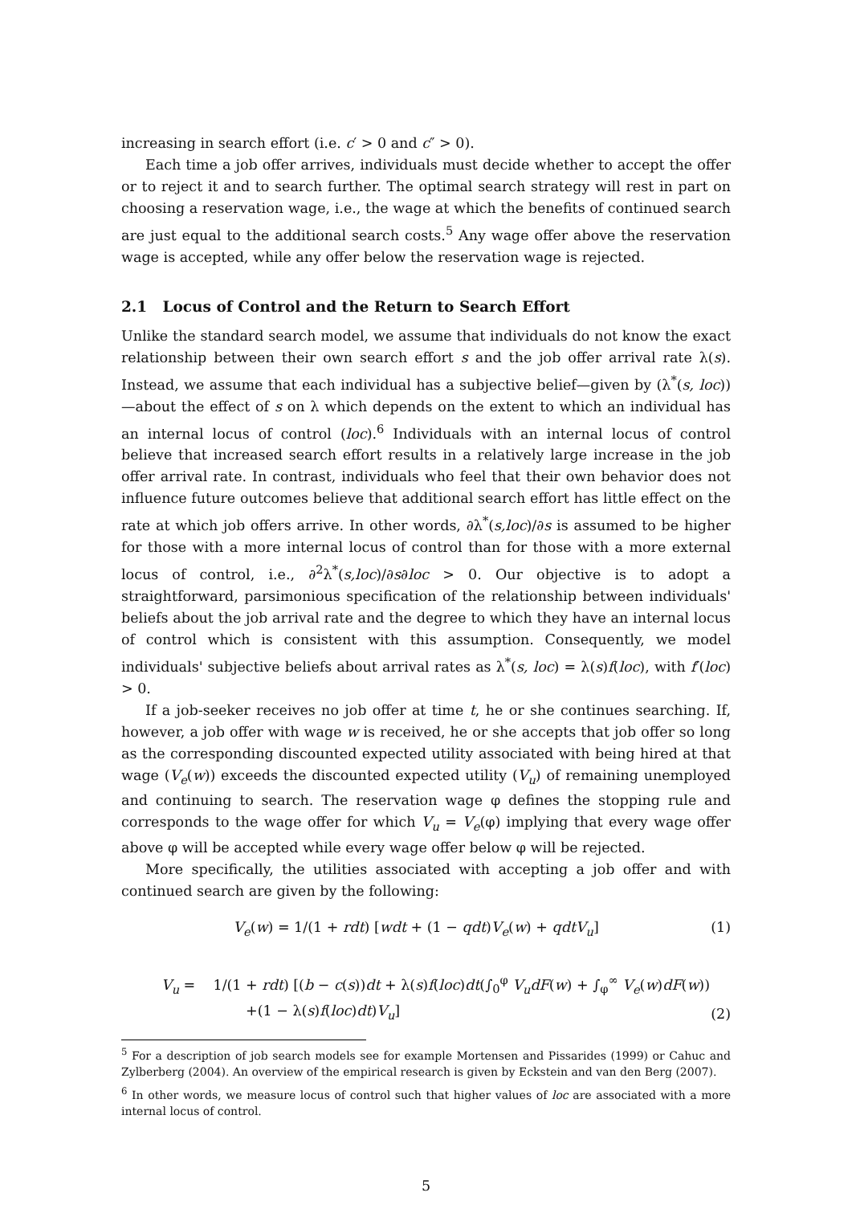increasing in search effort (i.e. c′ > 0 and c″ > 0).
Each time a job offer arrives, individuals must decide whether to accept the offer or to reject it and to search further. The optimal search strategy will rest in part on choosing a reservation wage, i.e., the wage at which the benefits of continued search are just equal to the additional search costs.<sup>5</sup> Any wage offer above the reservation wage is accepted, while any offer below the reservation wage is rejected.
2.1 Locus of Control and the Return to Search Effort
Unlike the standard search model, we assume that individuals do not know the exact relationship between their own search effort s and the job offer arrival rate λ(s). Instead, we assume that each individual has a subjective belief—given by (λ<sup>*</sup>(s, loc))—about the effect of s on λ which depends on the extent to which an individual has an internal locus of control (loc).<sup>6</sup> Individuals with an internal locus of control believe that increased search effort results in a relatively large increase in the job offer arrival rate. In contrast, individuals who feel that their own behavior does not influence future outcomes believe that additional search effort has little effect on the rate at which job offers arrive. In other words, ∂λ<sup>*</sup>(s,loc)/∂s is assumed to be higher for those with a more internal locus of control than for those with a more external locus of control, i.e., ∂<sup>2</sup>λ<sup>*</sup>(s,loc)/∂s∂loc > 0. Our objective is to adopt a straightforward, parsimonious specification of the relationship between individuals' beliefs about the job arrival rate and the degree to which they have an internal locus of control which is consistent with this assumption. Consequently, we model individuals' subjective beliefs about arrival rates as λ<sup>*</sup>(s, loc) = λ(s)f(loc), with f′(loc) > 0.
If a job-seeker receives no job offer at time t, he or she continues searching. If, however, a job offer with wage w is received, he or she accepts that job offer so long as the corresponding discounted expected utility associated with being hired at that wage (V<sub>e</sub>(w)) exceeds the discounted expected utility (V<sub>u</sub>) of remaining unemployed and continuing to search. The reservation wage φ defines the stopping rule and corresponds to the wage offer for which V<sub>u</sub> = V<sub>e</sub>(φ) implying that every wage offer above φ will be accepted while every wage offer below φ will be rejected.
More specifically, the utilities associated with accepting a job offer and with continued search are given by the following:
V<sub>e</sub>(w) = 1/(1 + rdt) [wdt + (1 − qdt)V<sub>e</sub>(w) + qdtV<sub>u</sub>] (1)
V<sub>u</sub> = 1/(1 + rdt) [(b − c(s))dt + λ(s)f(loc)dt(∫<sub>0</sub><sup>φ</sup> V<sub>u</sub>dF(w) + ∫<sub>φ</sub><sup>∞</sup> V<sub>e</sub>(w)dF(w))
+(1 − λ(s)f(loc)dt)V<sub>u</sub>] (2)
<sup>5</sup> For a description of job search models see for example Mortensen and Pissarides (1999) or Cahuc and Zylberberg (2004). An overview of the empirical research is given by Eckstein and van den Berg (2007).
<sup>6</sup> In other words, we measure locus of control such that higher values of loc are associated with a more internal locus of control.
5